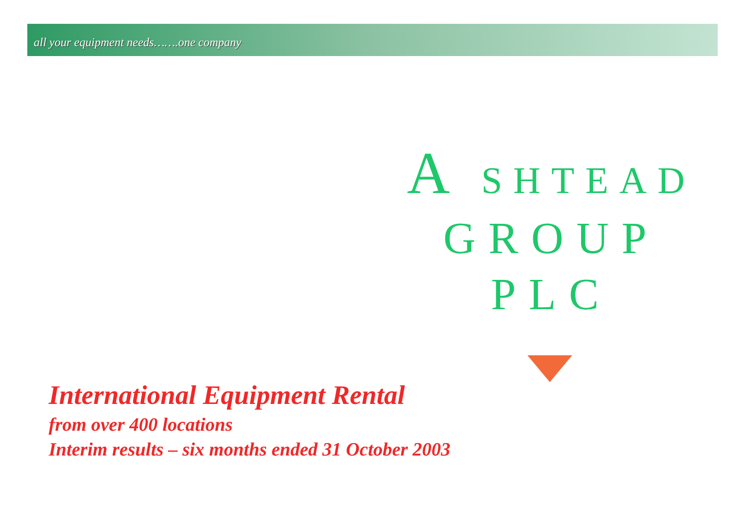all your equipment needs…….one company
A SHTEAD
GROUP
PLC
International Equipment Rental
from over 400 locations
Interim results – six months ended 31 October 2003